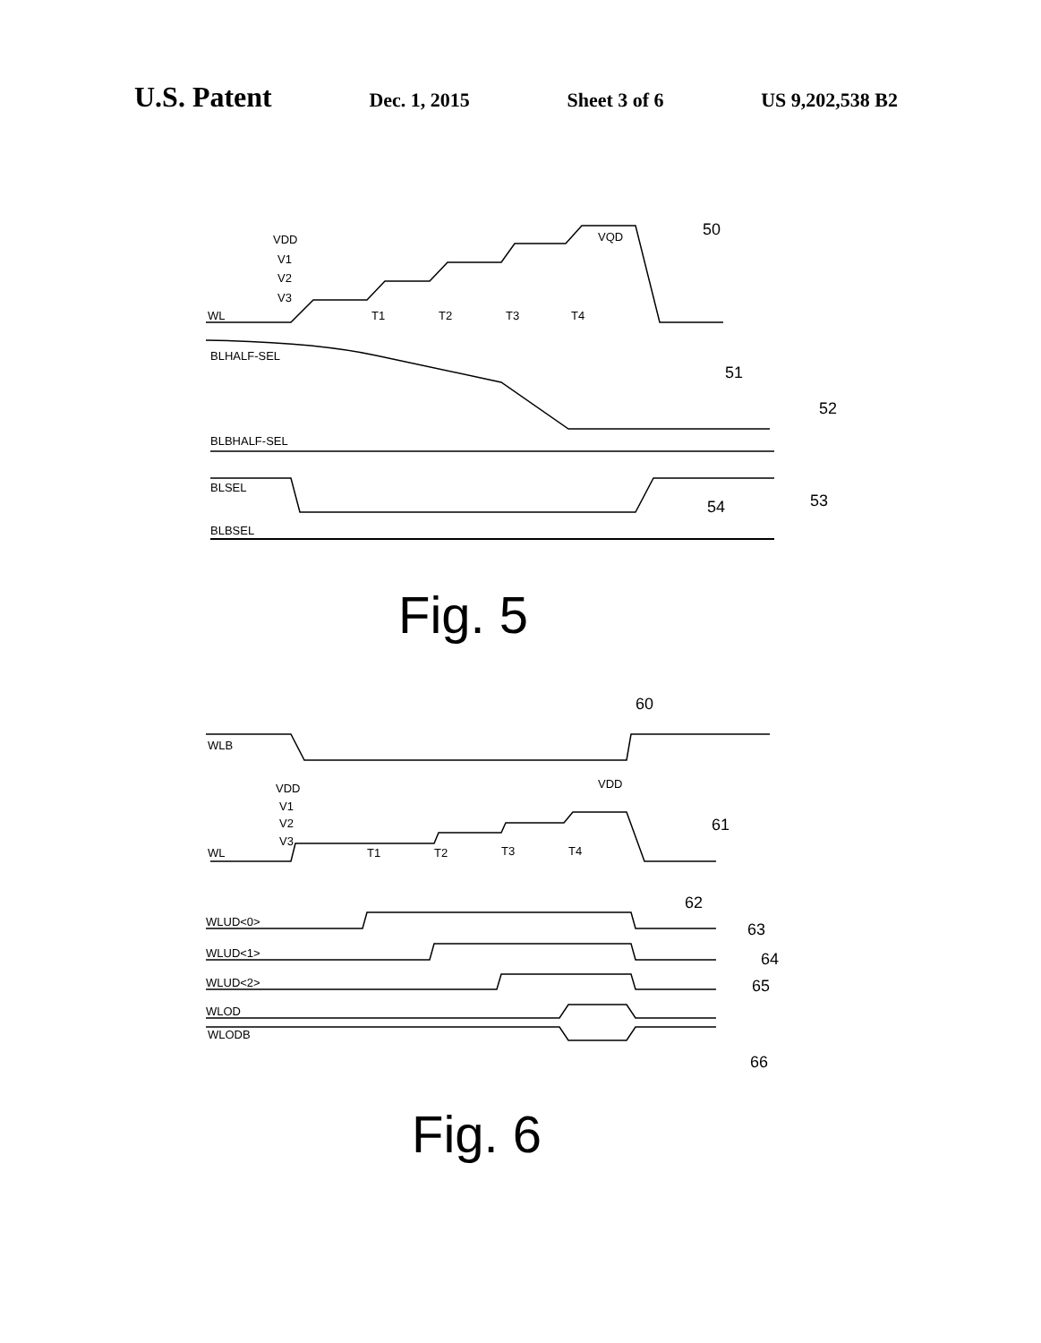U.S. Patent Dec. 1, 2015 Sheet 3 of 6 US 9,202,538 B2
WL
VDD
V1
V2
V3
T1
T2
T3
T4
VQD
BLHALF-SEL
BLBHALF-SEL
BLSEL
BLBSEL
WLB
VDD
V1
V2
V3
WL
T1
T2
T3
T4
VDD
WLUD<0>
WLUD<1>
WLUD<2>
WLOD
WLODB
50
51
52
53
54
60
61
62
63
64
65
66
Fig. 5
Fig. 6